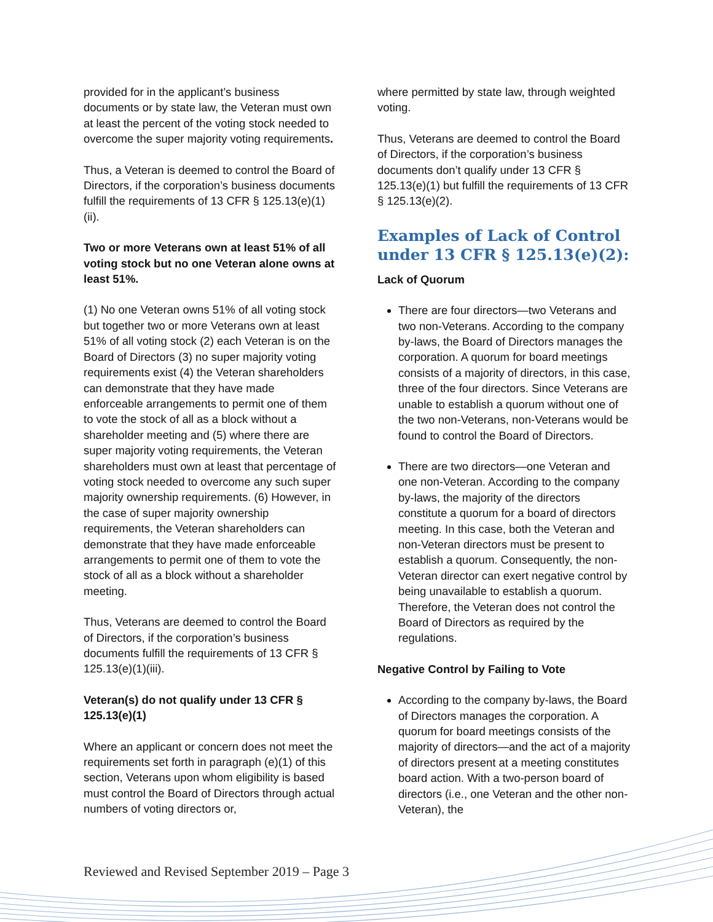provided for in the applicant’s business documents or by state law, the Veteran must own at least the percent of the voting stock needed to overcome the super majority voting requirements.
Thus, a Veteran is deemed to control the Board of Directors, if the corporation’s business documents fulfill the requirements of 13 CFR § 125.13(e)(1)(ii).
Two or more Veterans own at least 51% of all voting stock but no one Veteran alone owns at least 51%.
(1) No one Veteran owns 51% of all voting stock but together two or more Veterans own at least 51% of all voting stock (2) each Veteran is on the Board of Directors (3) no super majority voting requirements exist (4) the Veteran shareholders can demonstrate that they have made enforceable arrangements to permit one of them to vote the stock of all as a block without a shareholder meeting and (5) where there are super majority voting requirements, the Veteran shareholders must own at least that percentage of voting stock needed to overcome any such super majority ownership requirements. (6) However, in the case of super majority ownership requirements, the Veteran shareholders can demonstrate that they have made enforceable arrangements to permit one of them to vote the stock of all as a block without a shareholder meeting.
Thus, Veterans are deemed to control the Board of Directors, if the corporation’s business documents fulfill the requirements of 13 CFR § 125.13(e)(1)(iii).
Veteran(s) do not qualify under 13 CFR § 125.13(e)(1)
Where an applicant or concern does not meet the requirements set forth in paragraph (e)(1) of this section, Veterans upon whom eligibility is based must control the Board of Directors through actual numbers of voting directors or,
where permitted by state law, through weighted voting.
Thus, Veterans are deemed to control the Board of Directors, if the corporation’s business documents don’t qualify under 13 CFR § 125.13(e)(1) but fulfill the requirements of 13 CFR § 125.13(e)(2).
Examples of Lack of Control under 13 CFR § 125.13(e)(2):
Lack of Quorum
There are four directors—two Veterans and two non-Veterans. According to the company by-laws, the Board of Directors manages the corporation. A quorum for board meetings consists of a majority of directors, in this case, three of the four directors. Since Veterans are unable to establish a quorum without one of the two non-Veterans, non-Veterans would be found to control the Board of Directors.
There are two directors—one Veteran and one non-Veteran. According to the company by-laws, the majority of the directors constitute a quorum for a board of directors meeting. In this case, both the Veteran and non-Veteran directors must be present to establish a quorum. Consequently, the non-Veteran director can exert negative control by being unavailable to establish a quorum. Therefore, the Veteran does not control the Board of Directors as required by the regulations.
Negative Control by Failing to Vote
According to the company by-laws, the Board of Directors manages the corporation. A quorum for board meetings consists of the majority of directors—and the act of a majority of directors present at a meeting constitutes board action. With a two-person board of directors (i.e., one Veteran and the other non-Veteran), the
Reviewed and Revised September 2019 – Page 3